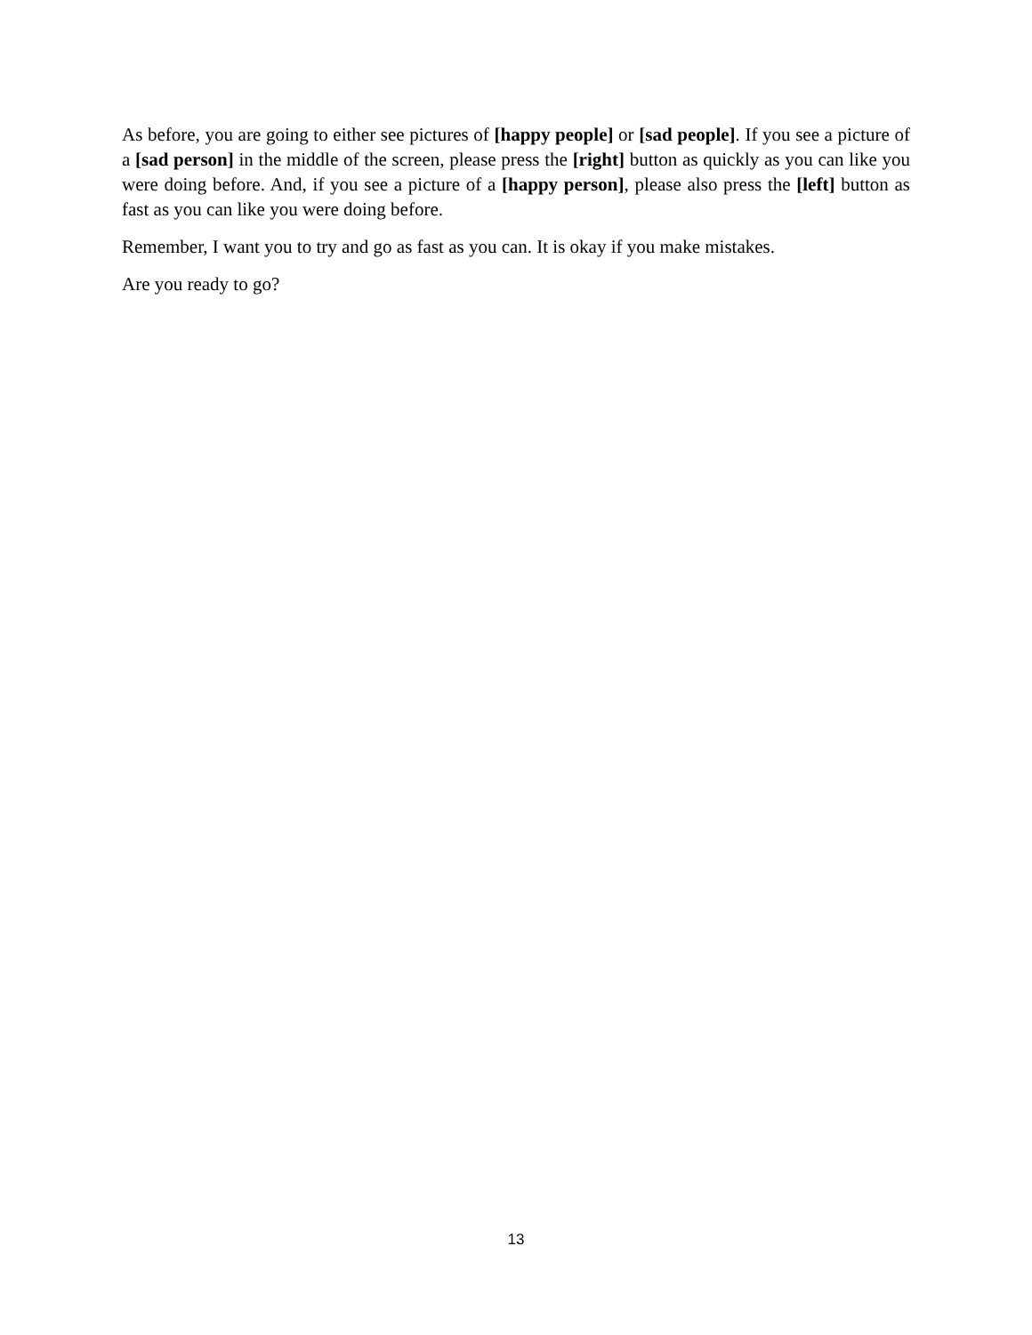As before, you are going to either see pictures of [happy people] or [sad people]. If you see a picture of a [sad person] in the middle of the screen, please press the [right] button as quickly as you can like you were doing before. And, if you see a picture of a [happy person], please also press the [left] button as fast as you can like you were doing before.
Remember, I want you to try and go as fast as you can. It is okay if you make mistakes.
Are you ready to go?
13